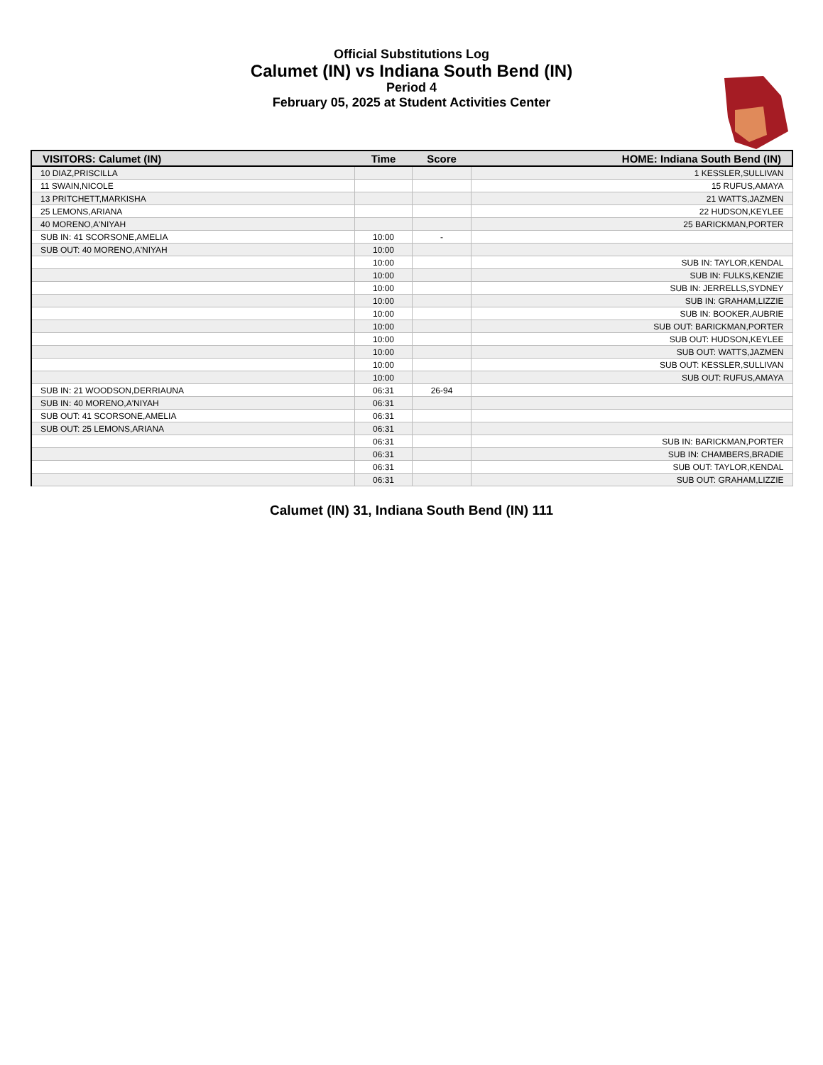Official Substitutions Log
Calumet (IN) vs Indiana South Bend (IN)
Period 4
February 05, 2025 at Student Activities Center
| VISITORS: Calumet (IN) | Time | Score | HOME: Indiana South Bend (IN) |
| --- | --- | --- | --- |
| 10 DIAZ,PRISCILLA | | | 1 KESSLER,SULLIVAN |
| 11 SWAIN,NICOLE | | | 15 RUFUS,AMAYA |
| 13 PRITCHETT,MARKISHA | | | 21 WATTS,JAZMEN |
| 25 LEMONS,ARIANA | | | 22 HUDSON,KEYLEE |
| 40 MORENO,A'NIYAH | | | 25 BARICKMAN,PORTER |
| SUB IN: 41 SCORSONE,AMELIA | 10:00 | - | |
| SUB OUT: 40 MORENO,A'NIYAH | 10:00 | | |
| | 10:00 | | SUB IN: TAYLOR,KENDAL |
| | 10:00 | | SUB IN: FULKS,KENZIE |
| | 10:00 | | SUB IN: JERRELLS,SYDNEY |
| | 10:00 | | SUB IN: GRAHAM,LIZZIE |
| | 10:00 | | SUB IN: BOOKER,AUBRIE |
| | 10:00 | | SUB OUT: BARICKMAN,PORTER |
| | 10:00 | | SUB OUT: HUDSON,KEYLEE |
| | 10:00 | | SUB OUT: WATTS,JAZMEN |
| | 10:00 | | SUB OUT: KESSLER,SULLIVAN |
| | 10:00 | | SUB OUT: RUFUS,AMAYA |
| SUB IN: 21 WOODSON,DERRIAUNA | 06:31 | 26-94 | |
| SUB IN: 40 MORENO,A'NIYAH | 06:31 | | |
| SUB OUT: 41 SCORSONE,AMELIA | 06:31 | | |
| SUB OUT: 25 LEMONS,ARIANA | 06:31 | | |
| | 06:31 | | SUB IN: BARICKMAN,PORTER |
| | 06:31 | | SUB IN: CHAMBERS,BRADIE |
| | 06:31 | | SUB OUT: TAYLOR,KENDAL |
| | 06:31 | | SUB OUT: GRAHAM,LIZZIE |
Calumet (IN) 31, Indiana South Bend (IN) 111